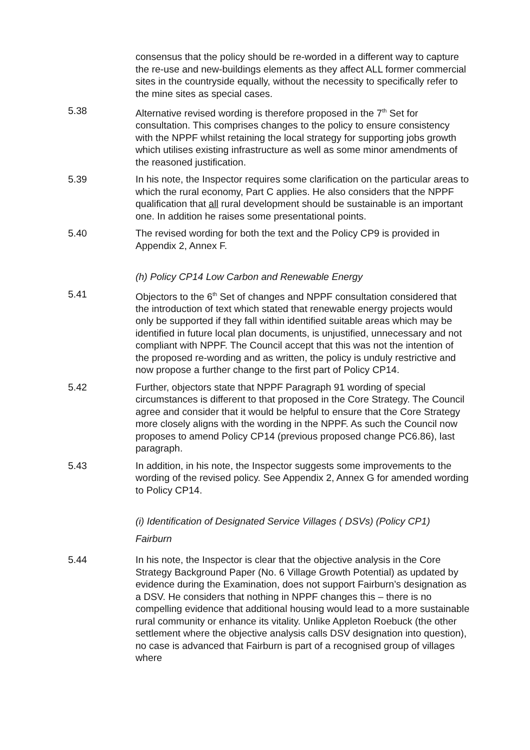consensus that the policy should be re-worded in a different way to capture the re-use and new-buildings elements as they affect ALL former commercial sites in the countryside equally, without the necessity to specifically refer to the mine sites as special cases.
5.38 Alternative revised wording is therefore proposed in the 7<sup>th</sup> Set for consultation. This comprises changes to the policy to ensure consistency with the NPPF whilst retaining the local strategy for supporting jobs growth which utilises existing infrastructure as well as some minor amendments of the reasoned justification.
5.39 In his note, the Inspector requires some clarification on the particular areas to which the rural economy, Part C applies. He also considers that the NPPF qualification that all rural development should be sustainable is an important one. In addition he raises some presentational points.
5.40 The revised wording for both the text and the Policy CP9 is provided in Appendix 2, Annex F.
(h) Policy CP14 Low Carbon and Renewable Energy
5.41 Objectors to the 6<sup>th</sup> Set of changes and NPPF consultation considered that the introduction of text which stated that renewable energy projects would only be supported if they fall within identified suitable areas which may be identified in future local plan documents, is unjustified, unnecessary and not compliant with NPPF. The Council accept that this was not the intention of the proposed re-wording and as written, the policy is unduly restrictive and now propose a further change to the first part of Policy CP14.
5.42 Further, objectors state that NPPF Paragraph 91 wording of special circumstances is different to that proposed in the Core Strategy. The Council agree and consider that it would be helpful to ensure that the Core Strategy more closely aligns with the wording in the NPPF. As such the Council now proposes to amend Policy CP14 (previous proposed change PC6.86), last paragraph.
5.43 In addition, in his note, the Inspector suggests some improvements to the wording of the revised policy. See Appendix 2, Annex G for amended wording to Policy CP14.
(i) Identification of Designated Service Villages ( DSVs) (Policy CP1)
Fairburn
5.44 In his note, the Inspector is clear that the objective analysis in the Core Strategy Background Paper (No. 6 Village Growth Potential) as updated by evidence during the Examination, does not support Fairburn’s designation as a DSV. He considers that nothing in NPPF changes this – there is no compelling evidence that additional housing would lead to a more sustainable rural community or enhance its vitality. Unlike Appleton Roebuck (the other settlement where the objective analysis calls DSV designation into question), no case is advanced that Fairburn is part of a recognised group of villages where